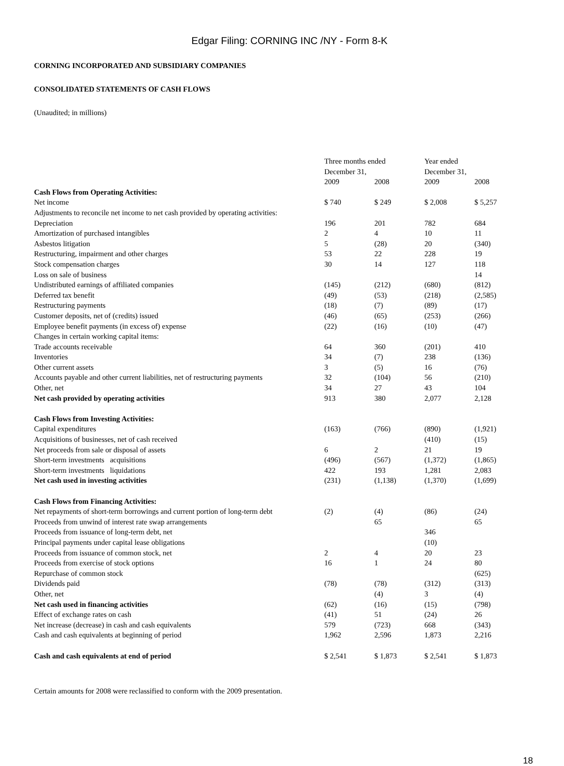Edgar Filing: CORNING INC /NY - Form 8-K
CORNING INCORPORATED AND SUBSIDIARY COMPANIES
CONSOLIDATED STATEMENTS OF CASH FLOWS
(Unaudited; in millions)
| | Three months ended | | Year ended | |
| | December 31, | | December 31, | |
| | 2009 | 2008 | 2009 | 2008 |
| Cash Flows from Operating Activities: | | | | |
| Net income | $ 740 | $ 249 | $ 2,008 | $ 5,257 |
| Adjustments to reconcile net income to net cash provided by operating activities: | | | | |
| Depreciation | 196 | 201 | 782 | 684 |
| Amortization of purchased intangibles | 2 | 4 | 10 | 11 |
| Asbestos litigation | 5 | (28) | 20 | (340) |
| Restructuring, impairment and other charges | 53 | 22 | 228 | 19 |
| Stock compensation charges | 30 | 14 | 127 | 118 |
| Loss on sale of business | | | | 14 |
| Undistributed earnings of affiliated companies | (145) | (212) | (680) | (812) |
| Deferred tax benefit | (49) | (53) | (218) | (2,585) |
| Restructuring payments | (18) | (7) | (89) | (17) |
| Customer deposits, net of (credits) issued | (46) | (65) | (253) | (266) |
| Employee benefit payments (in excess of) expense | (22) | (16) | (10) | (47) |
| Changes in certain working capital items: | | | | |
| Trade accounts receivable | 64 | 360 | (201) | 410 |
| Inventories | 34 | (7) | 238 | (136) |
| Other current assets | 3 | (5) | 16 | (76) |
| Accounts payable and other current liabilities, net of restructuring payments | 32 | (104) | 56 | (210) |
| Other, net | 34 | 27 | 43 | 104 |
| Net cash provided by operating activities | 913 | 380 | 2,077 | 2,128 |
| Cash Flows from Investing Activities: | | | | |
| Capital expenditures | (163) | (766) | (890) | (1,921) |
| Acquisitions of businesses, net of cash received | | | (410) | (15) |
| Net proceeds from sale or disposal of assets | 6 | 2 | 21 | 19 |
| Short-term investments acquisitions | (496) | (567) | (1,372) | (1,865) |
| Short-term investments liquidations | 422 | 193 | 1,281 | 2,083 |
| Net cash used in investing activities | (231) | (1,138) | (1,370) | (1,699) |
| Cash Flows from Financing Activities: | | | | |
| Net repayments of short-term borrowings and current portion of long-term debt | (2) | (4) | (86) | (24) |
| Proceeds from unwind of interest rate swap arrangements | | 65 | | 65 |
| Proceeds from issuance of long-term debt, net | | | 346 | |
| Principal payments under capital lease obligations | | | (10) | |
| Proceeds from issuance of common stock, net | 2 | 4 | 20 | 23 |
| Proceeds from exercise of stock options | 16 | 1 | 24 | 80 |
| Repurchase of common stock | | | | (625) |
| Dividends paid | (78) | (78) | (312) | (313) |
| Other, net | | (4) | 3 | (4) |
| Net cash used in financing activities | (62) | (16) | (15) | (798) |
| Effect of exchange rates on cash | (41) | 51 | (24) | 26 |
| Net increase (decrease) in cash and cash equivalents | 579 | (723) | 668 | (343) |
| Cash and cash equivalents at beginning of period | 1,962 | 2,596 | 1,873 | 2,216 |
| Cash and cash equivalents at end of period | $ 2,541 | $ 1,873 | $ 2,541 | $ 1,873 |
Certain amounts for 2008 were reclassified to conform with the 2009 presentation.
18